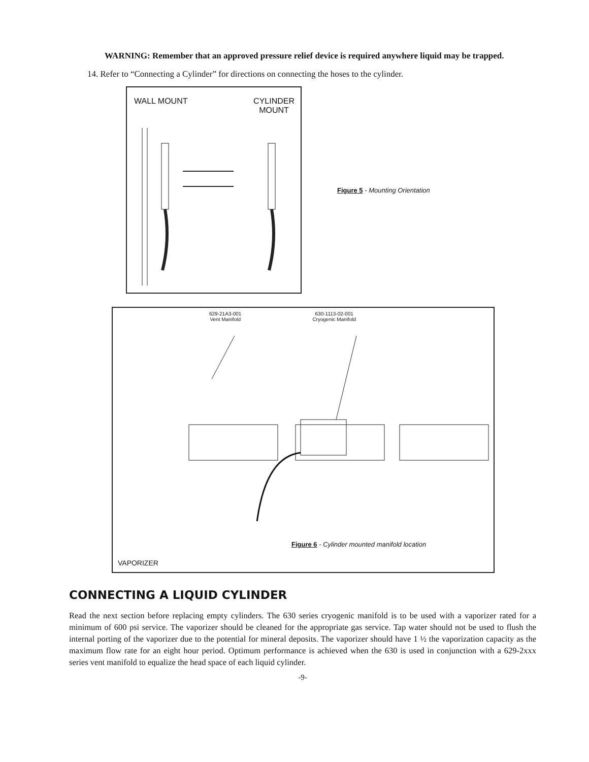WARNING: Remember that an approved pressure relief device is required anywhere liquid may be trapped.
14. Refer to “Connecting a Cylinder” for directions on connecting the hoses to the cylinder.
WALL MOUNT CYLINDER
MOUNT
Figure 5 - Mounting Orientation
629-21A3-001
Vent Manifold 630-1113-02-001
Cryogenic Manifold
Figure 6 - Cylinder mounted manifold location
VAPORIZER
CONNECTING A LIQUID CYLINDER
Read the next section before replacing empty cylinders. The 630 series cryogenic manifold is to be used with a vaporizer rated for a minimum of 600 psi service. The vaporizer should be cleaned for the appropriate gas service. Tap water should not be used to flush the internal porting of the vaporizer due to the potential for mineral deposits. The vaporizer should have 1 ½ the vaporization capacity as the maximum flow rate for an eight hour period. Optimum performance is achieved when the 630 is used in conjunction with a 629-2xxx series vent manifold to equalize the head space of each liquid cylinder.
-9-